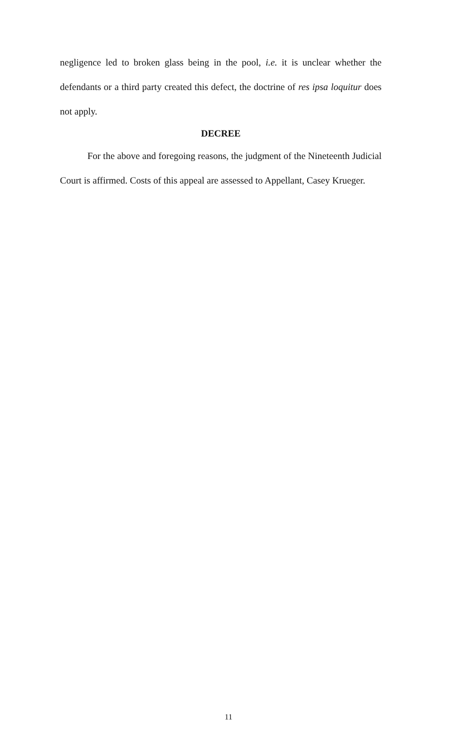negligence led to broken glass being in the pool, i.e. it is unclear whether the defendants or a third party created this defect, the doctrine of res ipsa loquitur does not apply.
DECREE
For the above and foregoing reasons, the judgment of the Nineteenth Judicial Court is affirmed. Costs of this appeal are assessed to Appellant, Casey Krueger.
11